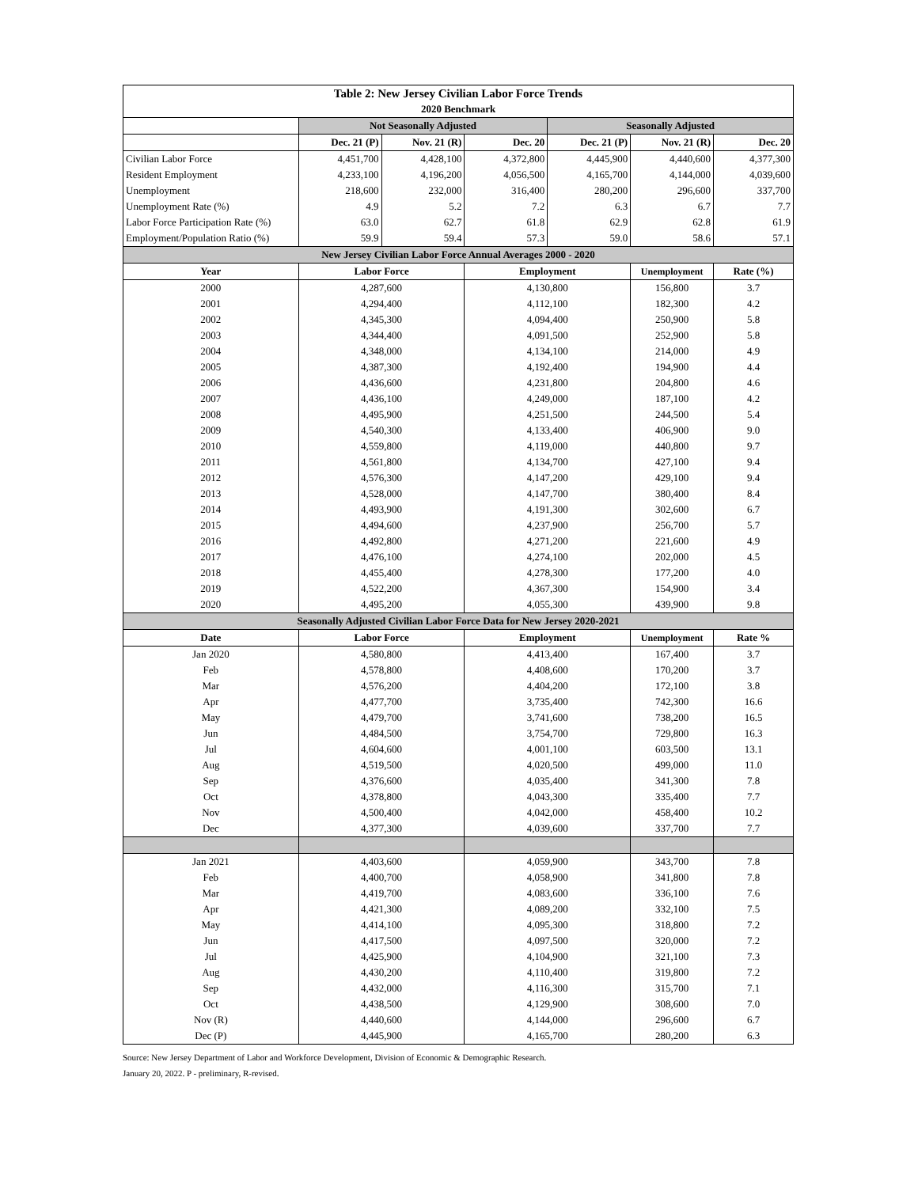| Table 2: New Jersey Civilian Labor Force Trends | | | | | | |
| --- | --- | --- | --- | --- | --- | --- |
| 2020 Benchmark | | | | | | |
| | Not Seasonally Adjusted | | | Seasonally Adjusted | | |
| | Dec. 21 (P) | Nov. 21 (R) | Dec. 20 | Dec. 21 (P) | Nov. 21 (R) | Dec. 20 |
| Civilian Labor Force | 4,451,700 | 4,428,100 | 4,372,800 | 4,445,900 | 4,440,600 | 4,377,300 |
| Resident Employment | 4,233,100 | 4,196,200 | 4,056,500 | 4,165,700 | 4,144,000 | 4,039,600 |
| Unemployment | 218,600 | 232,000 | 316,400 | 280,200 | 296,600 | 337,700 |
| Unemployment Rate (%) | 4.9 | 5.2 | 7.2 | 6.3 | 6.7 | 7.7 |
| Labor Force Participation Rate (%) | 63.0 | 62.7 | 61.8 | 62.9 | 62.8 | 61.9 |
| Employment/Population Ratio (%) | 59.9 | 59.4 | 57.3 | 59.0 | 58.6 | 57.1 |
| New Jersey Civilian Labor Force Annual Averages 2000 - 2020 | | | | | | |
| Year | Labor Force | | Employment | | Unemployment | Rate (%) |
| 2000 | 4,287,600 | | 4,130,800 | | 156,800 | 3.7 |
| 2001 | 4,294,400 | | 4,112,100 | | 182,300 | 4.2 |
| 2002 | 4,345,300 | | 4,094,400 | | 250,900 | 5.8 |
| 2003 | 4,344,400 | | 4,091,500 | | 252,900 | 5.8 |
| 2004 | 4,348,000 | | 4,134,100 | | 214,000 | 4.9 |
| 2005 | 4,387,300 | | 4,192,400 | | 194,900 | 4.4 |
| 2006 | 4,436,600 | | 4,231,800 | | 204,800 | 4.6 |
| 2007 | 4,436,100 | | 4,249,000 | | 187,100 | 4.2 |
| 2008 | 4,495,900 | | 4,251,500 | | 244,500 | 5.4 |
| 2009 | 4,540,300 | | 4,133,400 | | 406,900 | 9.0 |
| 2010 | 4,559,800 | | 4,119,000 | | 440,800 | 9.7 |
| 2011 | 4,561,800 | | 4,134,700 | | 427,100 | 9.4 |
| 2012 | 4,576,300 | | 4,147,200 | | 429,100 | 9.4 |
| 2013 | 4,528,000 | | 4,147,700 | | 380,400 | 8.4 |
| 2014 | 4,493,900 | | 4,191,300 | | 302,600 | 6.7 |
| 2015 | 4,494,600 | | 4,237,900 | | 256,700 | 5.7 |
| 2016 | 4,492,800 | | 4,271,200 | | 221,600 | 4.9 |
| 2017 | 4,476,100 | | 4,274,100 | | 202,000 | 4.5 |
| 2018 | 4,455,400 | | 4,278,300 | | 177,200 | 4.0 |
| 2019 | 4,522,200 | | 4,367,300 | | 154,900 | 3.4 |
| 2020 | 4,495,200 | | 4,055,300 | | 439,900 | 9.8 |
| Seasonally Adjusted Civilian Labor Force Data for New Jersey 2020-2021 | | | | | | |
| Date | Labor Force | | Employment | | Unemployment | Rate % |
| Jan 2020 | 4,580,800 | | 4,413,400 | | 167,400 | 3.7 |
| Feb | 4,578,800 | | 4,408,600 | | 170,200 | 3.7 |
| Mar | 4,576,200 | | 4,404,200 | | 172,100 | 3.8 |
| Apr | 4,477,700 | | 3,735,400 | | 742,300 | 16.6 |
| May | 4,479,700 | | 3,741,600 | | 738,200 | 16.5 |
| Jun | 4,484,500 | | 3,754,700 | | 729,800 | 16.3 |
| Jul | 4,604,600 | | 4,001,100 | | 603,500 | 13.1 |
| Aug | 4,519,500 | | 4,020,500 | | 499,000 | 11.0 |
| Sep | 4,376,600 | | 4,035,400 | | 341,300 | 7.8 |
| Oct | 4,378,800 | | 4,043,300 | | 335,400 | 7.7 |
| Nov | 4,500,400 | | 4,042,000 | | 458,400 | 10.2 |
| Dec | 4,377,300 | | 4,039,600 | | 337,700 | 7.7 |
| Jan 2021 | 4,403,600 | | 4,059,900 | | 343,700 | 7.8 |
| Feb | 4,400,700 | | 4,058,900 | | 341,800 | 7.8 |
| Mar | 4,419,700 | | 4,083,600 | | 336,100 | 7.6 |
| Apr | 4,421,300 | | 4,089,200 | | 332,100 | 7.5 |
| May | 4,414,100 | | 4,095,300 | | 318,800 | 7.2 |
| Jun | 4,417,500 | | 4,097,500 | | 320,000 | 7.2 |
| Jul | 4,425,900 | | 4,104,900 | | 321,100 | 7.3 |
| Aug | 4,430,200 | | 4,110,400 | | 319,800 | 7.2 |
| Sep | 4,432,000 | | 4,116,300 | | 315,700 | 7.1 |
| Oct | 4,438,500 | | 4,129,900 | | 308,600 | 7.0 |
| Nov (R) | 4,440,600 | | 4,144,000 | | 296,600 | 6.7 |
| Dec (P) | 4,445,900 | | 4,165,700 | | 280,200 | 6.3 |
Source: New Jersey Department of Labor and Workforce Development, Division of Economic & Demographic Research.
January 20, 2022. P - preliminary, R-revised.